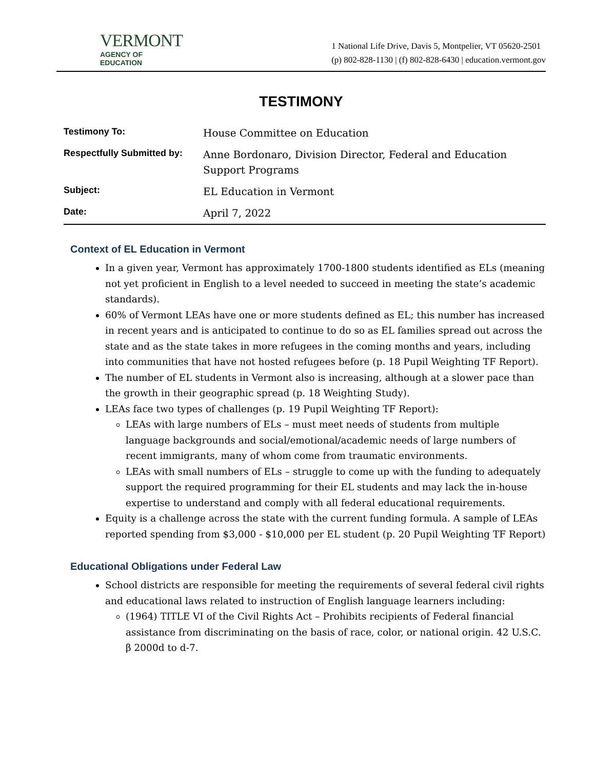VERMONT
AGENCY OF EDUCATION
1 National Life Drive, Davis 5, Montpelier, VT 05620-2501
(p) 802-828-1130 | (f) 802-828-6430 | education.vermont.gov
TESTIMONY
| Testimony To: | House Committee on Education |
| Respectfully Submitted by: | Anne Bordonaro, Division Director, Federal and Education Support Programs |
| Subject: | EL Education in Vermont |
| Date: | April 7, 2022 |
Context of EL Education in Vermont
In a given year, Vermont has approximately 1700-1800 students identified as ELs (meaning not yet proficient in English to a level needed to succeed in meeting the state’s academic standards).
60% of Vermont LEAs have one or more students defined as EL; this number has increased in recent years and is anticipated to continue to do so as EL families spread out across the state and as the state takes in more refugees in the coming months and years, including into communities that have not hosted refugees before (p. 18 Pupil Weighting TF Report).
The number of EL students in Vermont also is increasing, although at a slower pace than the growth in their geographic spread (p. 18 Weighting Study).
LEAs face two types of challenges (p. 19 Pupil Weighting TF Report):
LEAs with large numbers of ELs – must meet needs of students from multiple language backgrounds and social/emotional/academic needs of large numbers of recent immigrants, many of whom come from traumatic environments.
LEAs with small numbers of ELs – struggle to come up with the funding to adequately support the required programming for their EL students and may lack the in-house expertise to understand and comply with all federal educational requirements.
Equity is a challenge across the state with the current funding formula. A sample of LEAs reported spending from $3,000 - $10,000 per EL student (p. 20 Pupil Weighting TF Report)
Educational Obligations under Federal Law
School districts are responsible for meeting the requirements of several federal civil rights and educational laws related to instruction of English language learners including:
(1964) TITLE VI of the Civil Rights Act – Prohibits recipients of Federal financial assistance from discriminating on the basis of race, color, or national origin. 42 U.S.C. β 2000d to d-7.